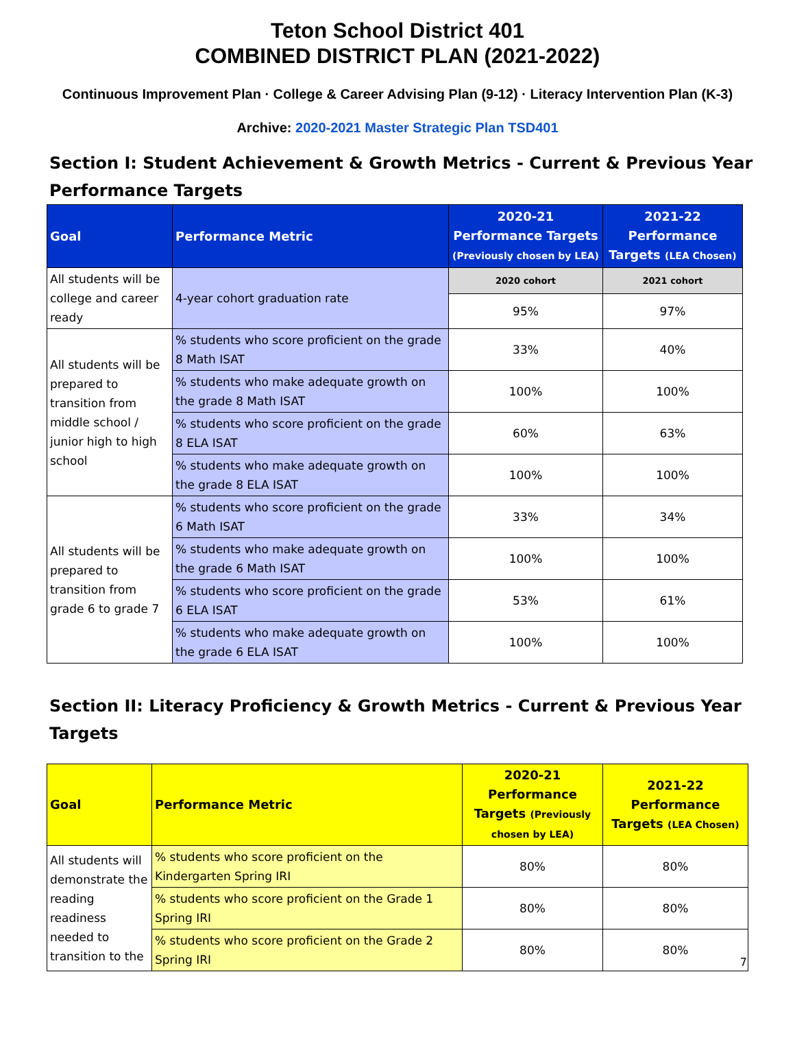Teton School District 401
COMBINED DISTRICT PLAN (2021-2022)
Continuous Improvement Plan · College & Career Advising Plan (9-12) · Literacy Intervention Plan (K-3)
Archive: 2020-2021 Master Strategic Plan TSD401
Section I: Student Achievement & Growth Metrics - Current & Previous Year Performance Targets
| Goal | Performance Metric | 2020-21 Performance Targets (Previously chosen by LEA) | 2021-22 Performance Targets (LEA Chosen) |
| --- | --- | --- | --- |
| All students will be college and career ready | 4-year cohort graduation rate | 2020 cohort | 2021 cohort |
| | | 95% | 97% |
| All students will be prepared to transition from middle school / junior high to high school | % students who score proficient on the grade 8 Math ISAT | 33% | 40% |
| | % students who make adequate growth on the grade 8 Math ISAT | 100% | 100% |
| | % students who score proficient on the grade 8 ELA ISAT | 60% | 63% |
| | % students who make adequate growth on the grade 8 ELA ISAT | 100% | 100% |
| All students will be prepared to transition from grade 6 to grade 7 | % students who score proficient on the grade 6 Math ISAT | 33% | 34% |
| | % students who make adequate growth on the grade 6 Math ISAT | 100% | 100% |
| | % students who score proficient on the grade 6 ELA ISAT | 53% | 61% |
| | % students who make adequate growth on the grade 6 ELA ISAT | 100% | 100% |
Section II: Literacy Proficiency & Growth Metrics - Current & Previous Year Targets
| Goal | Performance Metric | 2020-21 Performance Targets (Previously chosen by LEA) | 2021-22 Performance Targets (LEA Chosen) |
| --- | --- | --- | --- |
| All students will demonstrate the reading readiness needed to transition to the | % students who score proficient on the Kindergarten Spring IRI | 80% | 80% |
| | % students who score proficient on the Grade 1 Spring IRI | 80% | 80% |
| | % students who score proficient on the Grade 2 Spring IRI | 80% | 80% |
7